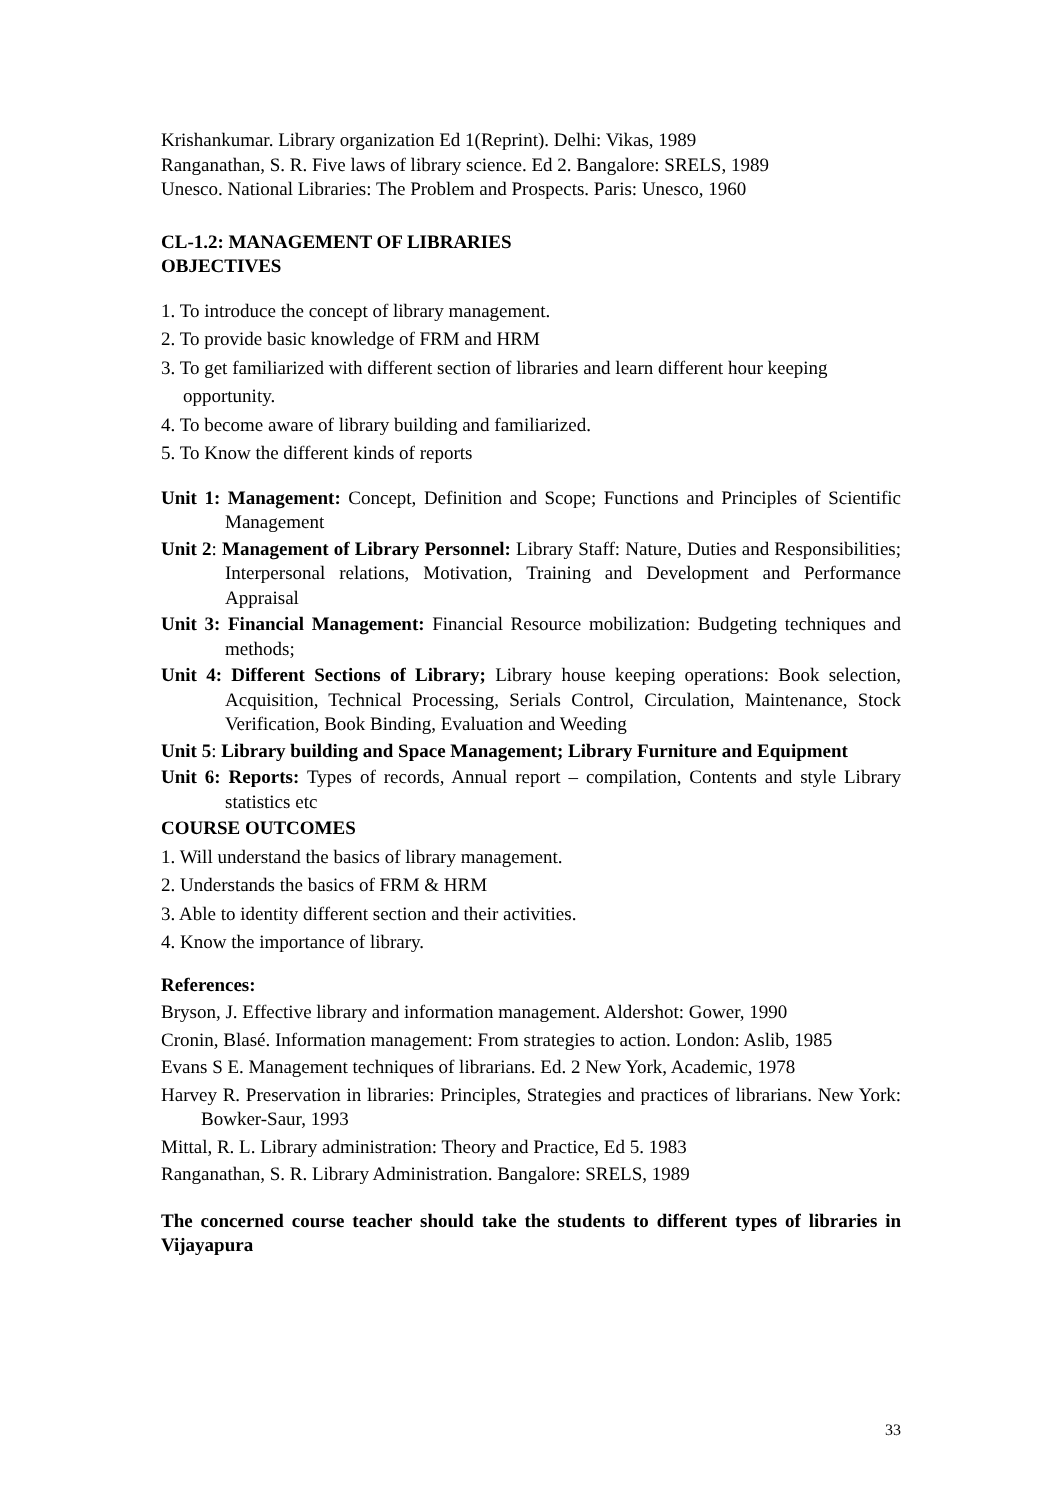Krishankumar. Library organization Ed 1(Reprint). Delhi: Vikas, 1989
Ranganathan, S. R. Five laws of library science. Ed 2. Bangalore: SRELS, 1989
Unesco. National Libraries: The Problem and Prospects. Paris: Unesco, 1960
CL-1.2: MANAGEMENT OF LIBRARIES
OBJECTIVES
1. To introduce the concept of library management.
2. To provide basic knowledge of FRM and HRM
3. To get familiarized with different section of libraries and learn different hour keeping
opportunity.
4. To become aware of library building and familiarized.
5. To Know the different kinds of reports
Unit 1: Management: Concept, Definition and Scope; Functions and Principles of Scientific Management
Unit 2: Management of Library Personnel: Library Staff: Nature, Duties and Responsibilities; Interpersonal relations, Motivation, Training and Development and Performance Appraisal
Unit 3: Financial Management: Financial Resource mobilization: Budgeting techniques and methods;
Unit 4: Different Sections of Library; Library house keeping operations: Book selection, Acquisition, Technical Processing, Serials Control, Circulation, Maintenance, Stock Verification, Book Binding, Evaluation and Weeding
Unit 5: Library building and Space Management; Library Furniture and Equipment
Unit 6: Reports: Types of records, Annual report – compilation, Contents and style Library statistics etc
COURSE OUTCOMES
1. Will understand the basics of library management.
2. Understands the basics of FRM & HRM
3. Able to identity different section and their activities.
4. Know the importance of library.
References:
Bryson, J. Effective library and information management. Aldershot: Gower, 1990
Cronin, Blasé. Information management: From strategies to action. London: Aslib, 1985
Evans S E. Management techniques of librarians. Ed. 2 New York, Academic, 1978
Harvey R. Preservation in libraries: Principles, Strategies and practices of librarians. New York: Bowker-Saur, 1993
Mittal, R. L. Library administration: Theory and Practice, Ed 5. 1983
Ranganathan, S. R. Library Administration. Bangalore: SRELS, 1989
The concerned course teacher should take the students to different types of libraries in Vijayapura
33